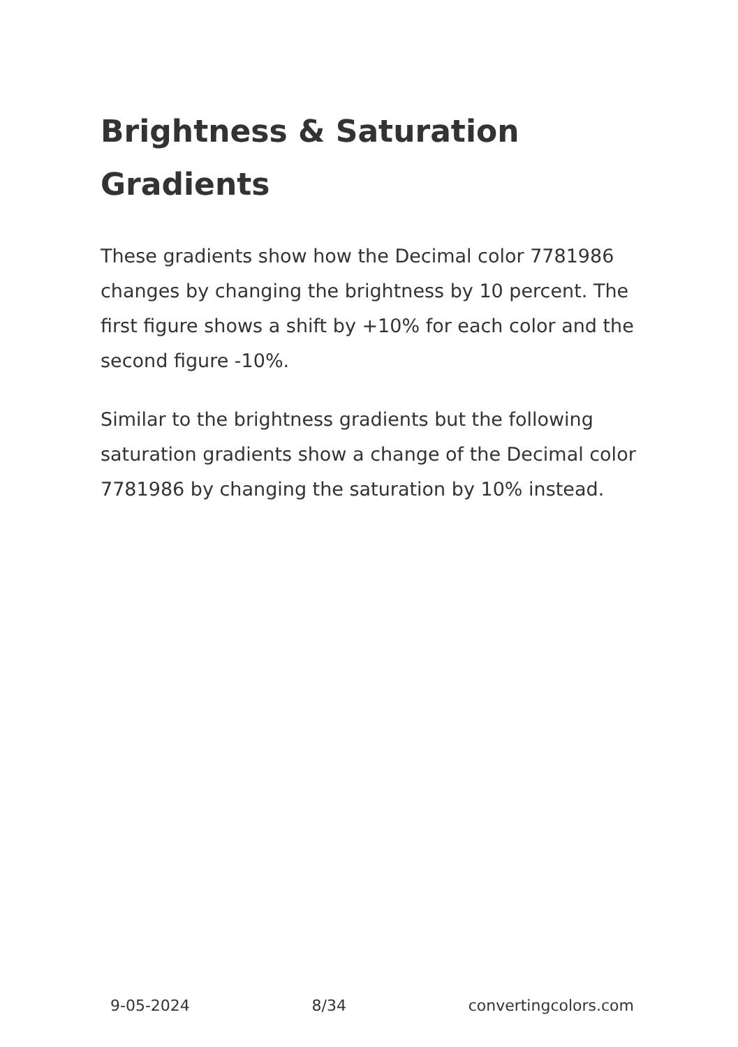Brightness & Saturation Gradients
These gradients show how the Decimal color 7781986 changes by changing the brightness by 10 percent. The first figure shows a shift by +10% for each color and the second figure -10%.
Similar to the brightness gradients but the following saturation gradients show a change of the Decimal color 7781986 by changing the saturation by 10% instead.
9-05-2024 8/34 convertingcolors.com